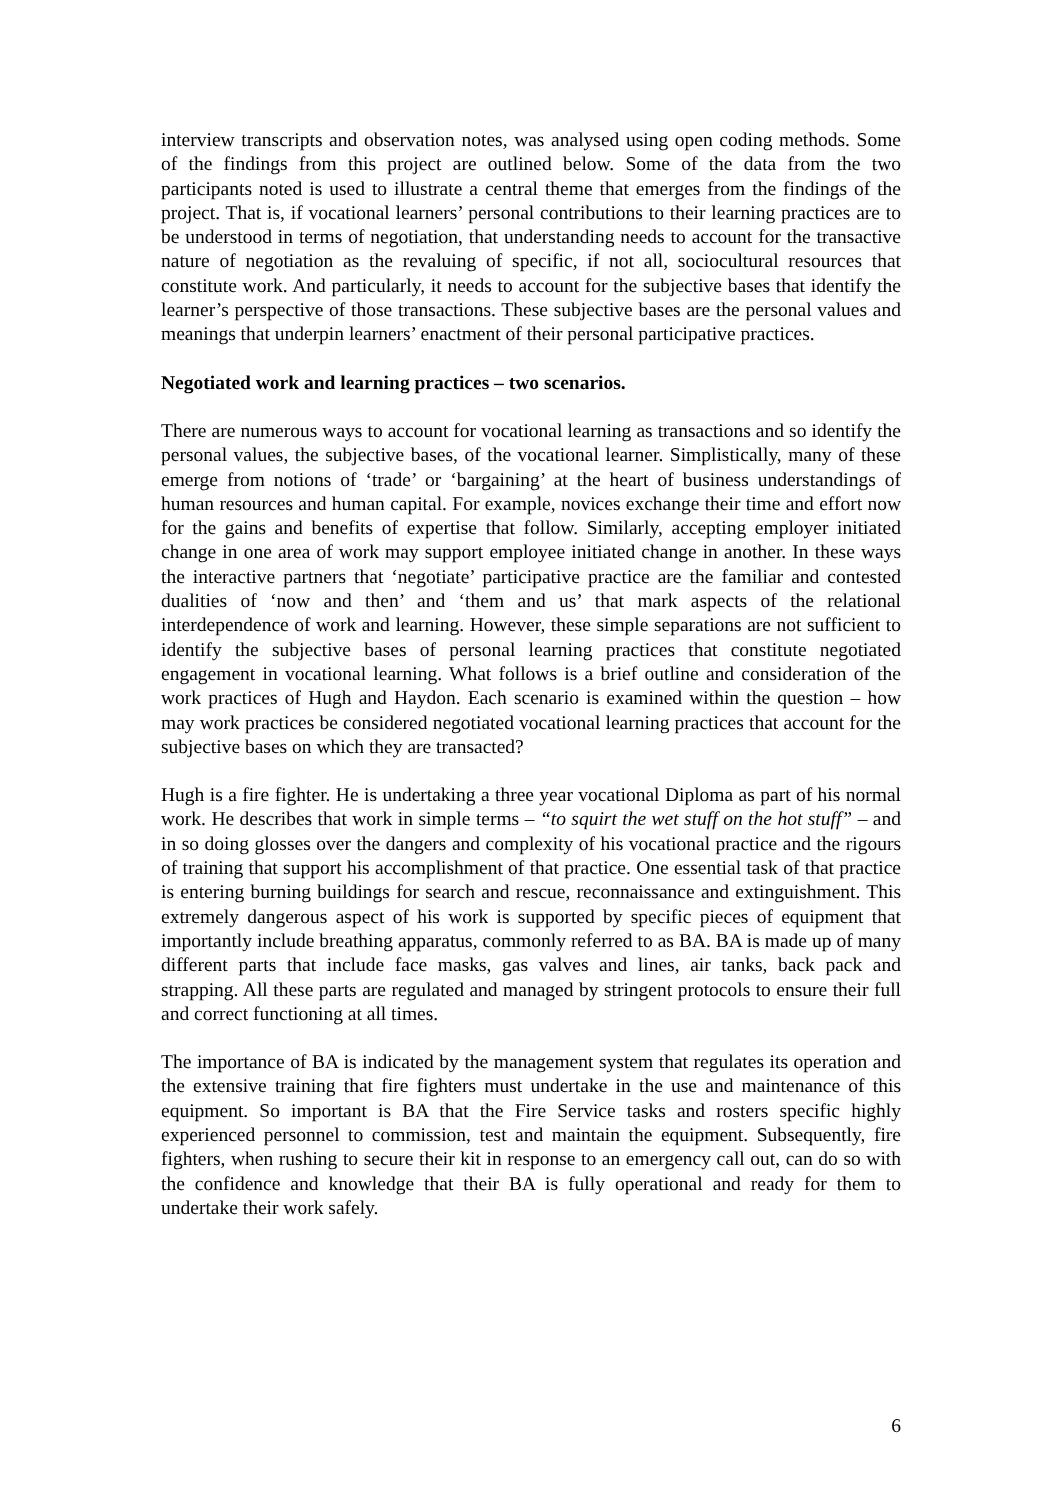interview transcripts and observation notes, was analysed using open coding methods. Some of the findings from this project are outlined below. Some of the data from the two participants noted is used to illustrate a central theme that emerges from the findings of the project. That is, if vocational learners’ personal contributions to their learning practices are to be understood in terms of negotiation, that understanding needs to account for the transactive nature of negotiation as the revaluing of specific, if not all, sociocultural resources that constitute work. And particularly, it needs to account for the subjective bases that identify the learner’s perspective of those transactions. These subjective bases are the personal values and meanings that underpin learners’ enactment of their personal participative practices.
Negotiated work and learning practices – two scenarios.
There are numerous ways to account for vocational learning as transactions and so identify the personal values, the subjective bases, of the vocational learner. Simplistically, many of these emerge from notions of ‘trade’ or ‘bargaining’ at the heart of business understandings of human resources and human capital. For example, novices exchange their time and effort now for the gains and benefits of expertise that follow. Similarly, accepting employer initiated change in one area of work may support employee initiated change in another. In these ways the interactive partners that ‘negotiate’ participative practice are the familiar and contested dualities of ‘now and then’ and ‘them and us’ that mark aspects of the relational interdependence of work and learning. However, these simple separations are not sufficient to identify the subjective bases of personal learning practices that constitute negotiated engagement in vocational learning. What follows is a brief outline and consideration of the work practices of Hugh and Haydon. Each scenario is examined within the question – how may work practices be considered negotiated vocational learning practices that account for the subjective bases on which they are transacted?
Hugh is a fire fighter. He is undertaking a three year vocational Diploma as part of his normal work. He describes that work in simple terms – “to squirt the wet stuff on the hot stuff” – and in so doing glosses over the dangers and complexity of his vocational practice and the rigours of training that support his accomplishment of that practice. One essential task of that practice is entering burning buildings for search and rescue, reconnaissance and extinguishment. This extremely dangerous aspect of his work is supported by specific pieces of equipment that importantly include breathing apparatus, commonly referred to as BA. BA is made up of many different parts that include face masks, gas valves and lines, air tanks, back pack and strapping. All these parts are regulated and managed by stringent protocols to ensure their full and correct functioning at all times.
The importance of BA is indicated by the management system that regulates its operation and the extensive training that fire fighters must undertake in the use and maintenance of this equipment. So important is BA that the Fire Service tasks and rosters specific highly experienced personnel to commission, test and maintain the equipment. Subsequently, fire fighters, when rushing to secure their kit in response to an emergency call out, can do so with the confidence and knowledge that their BA is fully operational and ready for them to undertake their work safely.
6